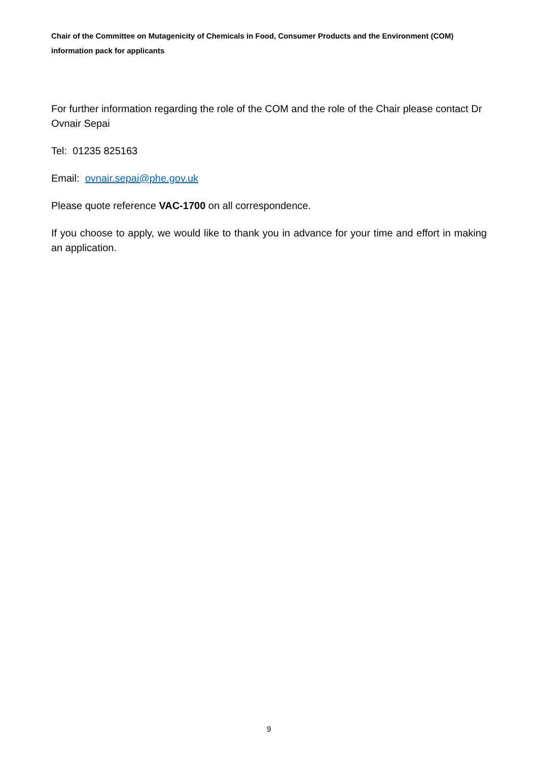Chair of the Committee on Mutagenicity of Chemicals in Food, Consumer Products and the Environment (COM) information pack for applicants
For further information regarding the role of the COM and the role of the Chair please contact Dr Ovnair Sepai
Tel: 01235 825163
Email: ovnair.sepai@phe.gov.uk
Please quote reference VAC-1700 on all correspondence.
If you choose to apply, we would like to thank you in advance for your time and effort in making an application.
9